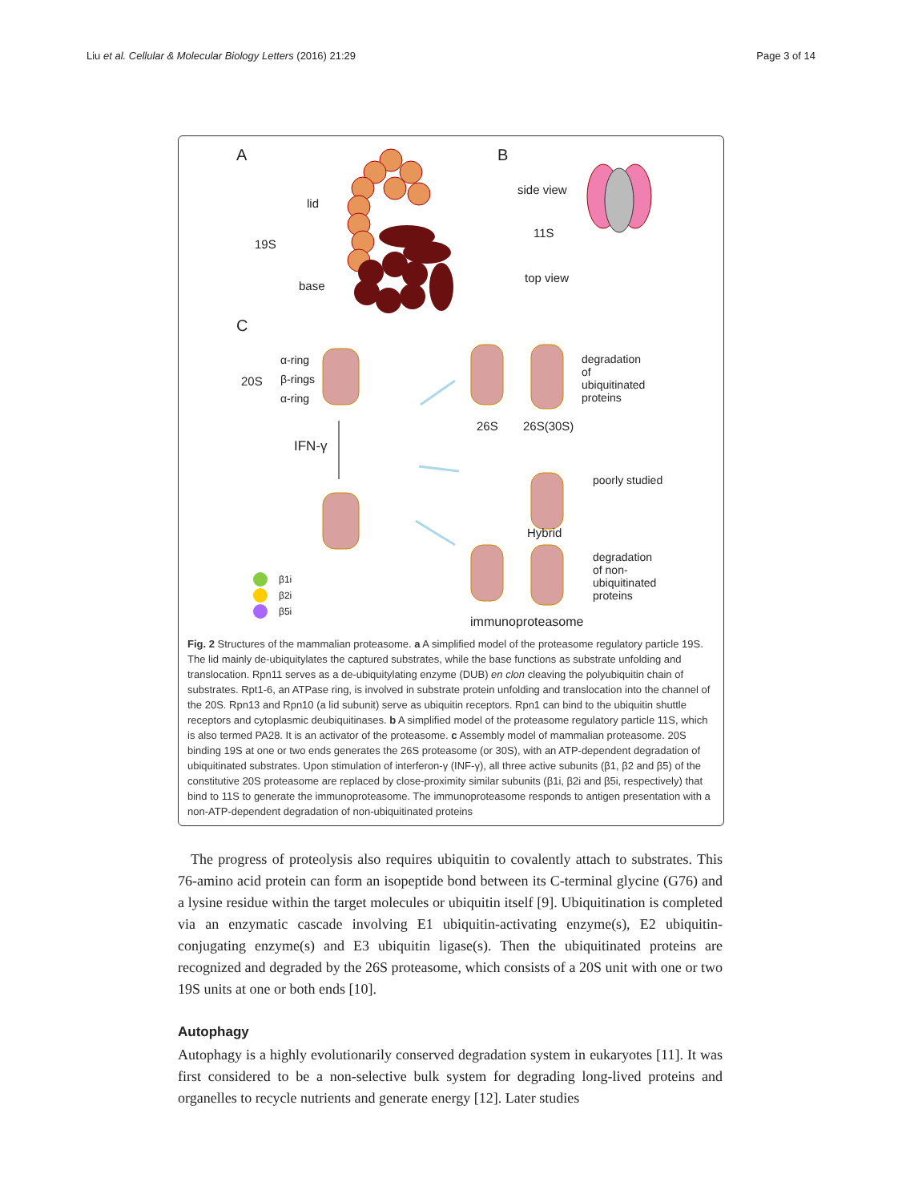Liu et al. Cellular & Molecular Biology Letters (2016) 21:29
Page 3 of 14
A B
lid
19S
base
side view
11S
top view
C
20S
α-ring
β-rings
α-ring
IFN-γ
26S 26S(30S)
degradation
of
ubiquitinated
proteins
poorly studied
Hybrid
degradation
of non-
ubiquitinated
proteins
β1i
β2i
β5i
immunoproteasome
Fig. 2 Structures of the mammalian proteasome. a A simplified model of the proteasome regulatory particle 19S. The lid mainly de-ubiquitylates the captured substrates, while the base functions as substrate unfolding and translocation. Rpn11 serves as a de-ubiquitylating enzyme (DUB) en clon cleaving the polyubiquitin chain of substrates. Rpt1-6, an ATPase ring, is involved in substrate protein unfolding and translocation into the channel of the 20S. Rpn13 and Rpn10 (a lid subunit) serve as ubiquitin receptors. Rpn1 can bind to the ubiquitin shuttle receptors and cytoplasmic deubiquitinases. b A simplified model of the proteasome regulatory particle 11S, which is also termed PA28. It is an activator of the proteasome. c Assembly model of mammalian proteasome. 20S binding 19S at one or two ends generates the 26S proteasome (or 30S), with an ATP-dependent degradation of ubiquitinated substrates. Upon stimulation of interferon-γ (INF-γ), all three active subunits (β1, β2 and β5) of the constitutive 20S proteasome are replaced by close-proximity similar subunits (β1i, β2i and β5i, respectively) that bind to 11S to generate the immunoproteasome. The immunoproteasome responds to antigen presentation with a non-ATP-dependent degradation of non-ubiquitinated proteins
The progress of proteolysis also requires ubiquitin to covalently attach to substrates. This 76-amino acid protein can form an isopeptide bond between its C-terminal glycine (G76) and a lysine residue within the target molecules or ubiquitin itself [9]. Ubiquitination is completed via an enzymatic cascade involving E1 ubiquitin-activating enzyme(s), E2 ubiquitin-conjugating enzyme(s) and E3 ubiquitin ligase(s). Then the ubiquitinated proteins are recognized and degraded by the 26S proteasome, which consists of a 20S unit with one or two 19S units at one or both ends [10].
Autophagy
Autophagy is a highly evolutionarily conserved degradation system in eukaryotes [11]. It was first considered to be a non-selective bulk system for degrading long-lived proteins and organelles to recycle nutrients and generate energy [12]. Later studies